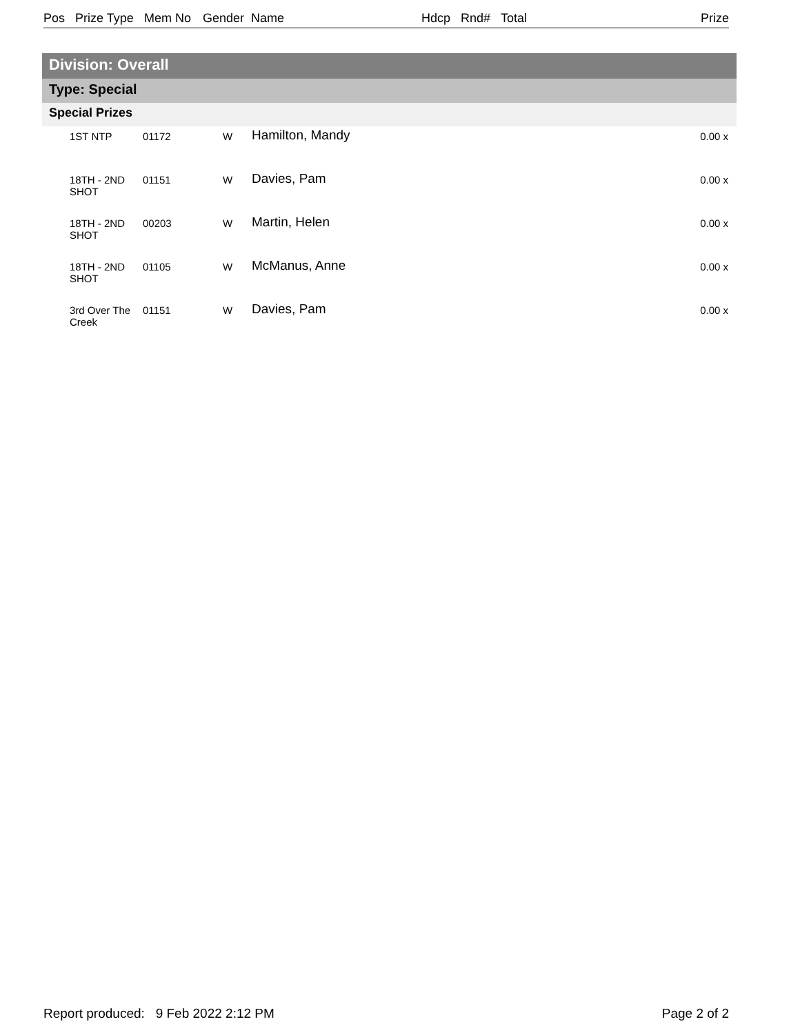Pos Prize Type Mem No Gender Name Hdcp Rnd# Total Prize
Division: Overall
Type: Special
Special Prizes
| | 1ST NTP | 01172 | W | Hamilton, Mandy | 0.00 x |
| | 18TH - 2ND SHOT | 01151 | W | Davies, Pam | 0.00 x |
| | 18TH - 2ND SHOT | 00203 | W | Martin, Helen | 0.00 x |
| | 18TH - 2ND SHOT | 01105 | W | McManus, Anne | 0.00 x |
| | 3rd Over The Creek | 01151 | W | Davies, Pam | 0.00 x |
Report produced: 9 Feb 2022 2:12 PM Page 2 of 2